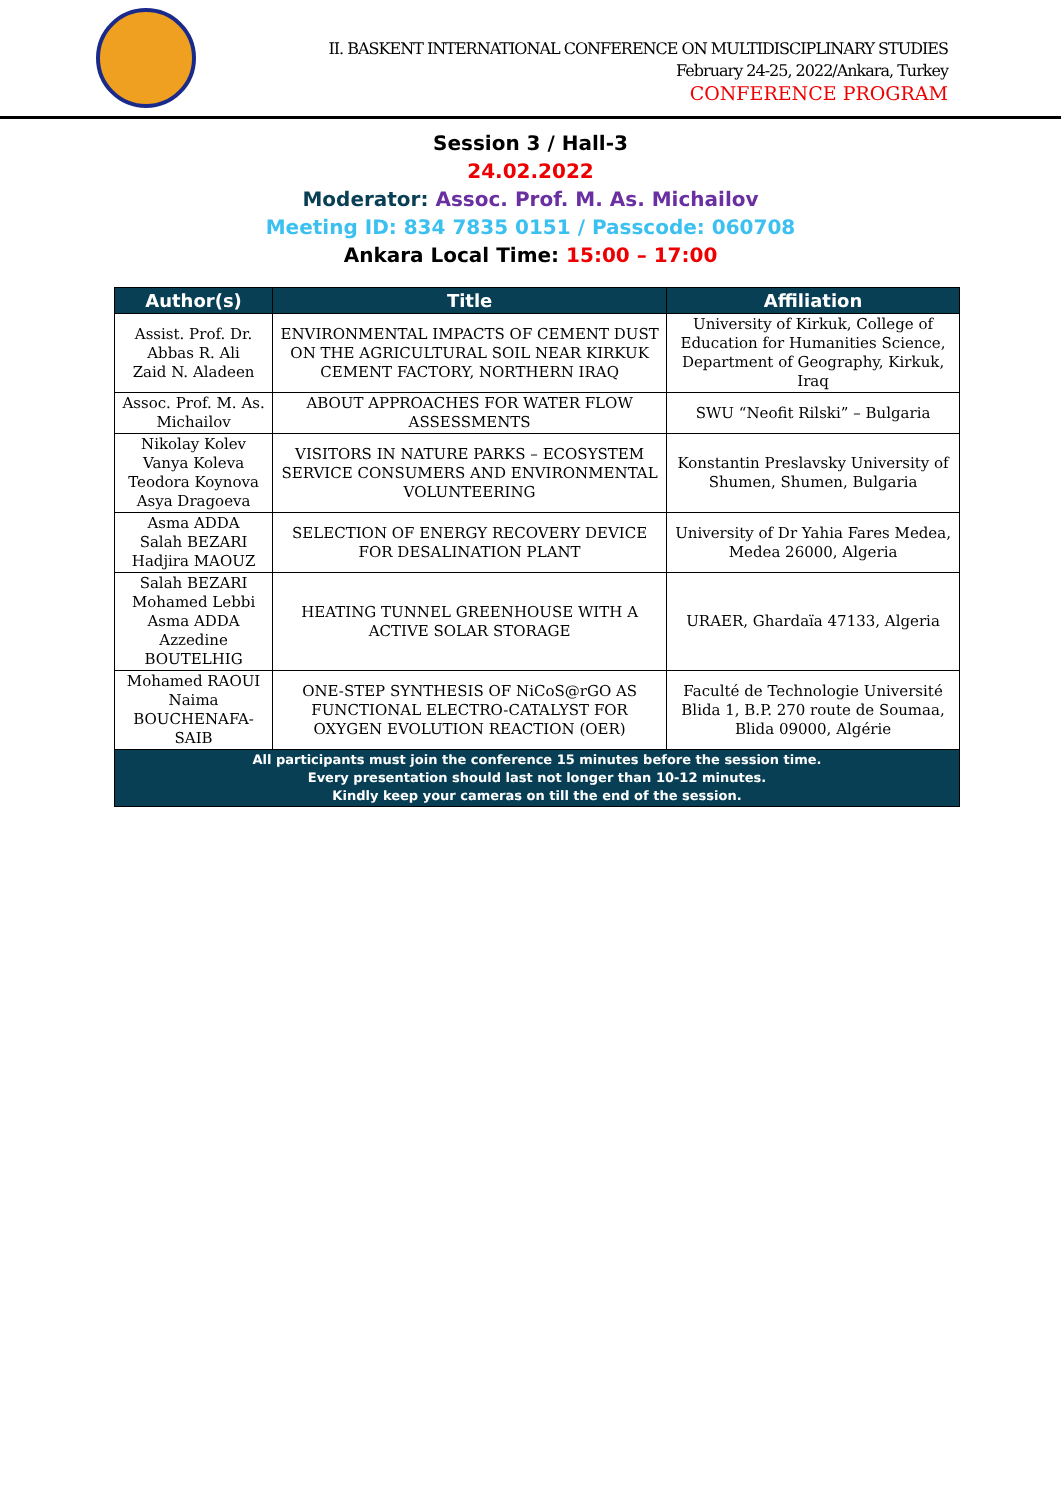II. BASKENT INTERNATIONAL CONFERENCE ON MULTIDISCIPLINARY STUDIES
February 24-25, 2022/Ankara, Turkey
CONFERENCE PROGRAM
Session 3 / Hall-3
24.02.2022
Moderator: Assoc. Prof. M. As. Michailov
Meeting ID: 834 7835 0151 / Passcode: 060708
Ankara Local Time: 15:00 – 17:00
| Author(s) | Title | Affiliation |
| --- | --- | --- |
| Assist. Prof. Dr. Abbas R. Ali Zaid N. Aladeen | ENVIRONMENTAL IMPACTS OF CEMENT DUST ON THE AGRICULTURAL SOIL NEAR KIRKUK CEMENT FACTORY, NORTHERN IRAQ | University of Kirkuk, College of Education for Humanities Science, Department of Geography, Kirkuk, Iraq |
| Assoc. Prof. M. As. Michailov | ABOUT APPROACHES FOR WATER FLOW ASSESSMENTS | SWU “Neofit Rilski” – Bulgaria |
| Nikolay Kolev Vanya Koleva Teodora Koynova Asya Dragoeva | VISITORS IN NATURE PARKS – ECOSYSTEM SERVICE CONSUMERS AND ENVIRONMENTAL VOLUNTEERING | Konstantin Preslavsky University of Shumen, Shumen, Bulgaria |
| Asma ADDA Salah BEZARI Hadjira MAOUZ | SELECTION OF ENERGY RECOVERY DEVICE FOR DESALINATION PLANT | University of Dr Yahia Fares Medea, Medea 26000, Algeria |
| Salah BEZARI Mohamed Lebbi Asma ADDA Azzedine BOUTELHIG | HEATING TUNNEL GREENHOUSE WITH A ACTIVE SOLAR STORAGE | URAER, Ghardaïa 47133, Algeria |
| Mohamed RAOUI Naima BOUCHENAFA-SAIB | ONE-STEP SYNTHESIS OF NiCoS@rGO AS FUNCTIONAL ELECTRO-CATALYST FOR OXYGEN EVOLUTION REACTION (OER) | Faculté de Technologie Université Blida 1, B.P. 270 route de Soumaa, Blida 09000, Algérie |
| All participants must join the conference 15 minutes before the session time. Every presentation should last not longer than 10-12 minutes. Kindly keep your cameras on till the end of the session. | | |